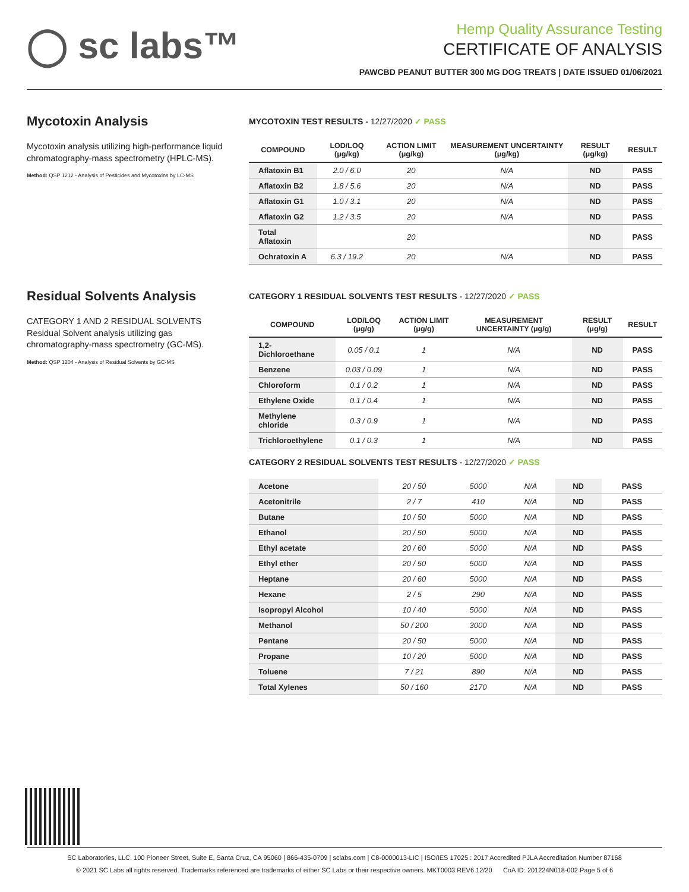◯ sc labs™
Hemp Quality Assurance Testing
CERTIFICATE OF ANALYSIS
PAWCBD PEANUT BUTTER 300 MG DOG TREATS | DATE ISSUED 01/06/2021
Mycotoxin Analysis
Mycotoxin analysis utilizing high-performance liquid chromatography-mass spectrometry (HPLC-MS).
Method: QSP 1212 - Analysis of Pesticides and Mycotoxins by LC-MS
MYCOTOXIN TEST RESULTS - 12/27/2020 ✓ PASS
| COMPOUND | LOD/LOQ (μg/kg) | ACTION LIMIT (μg/kg) | MEASUREMENT UNCERTAINTY (μg/kg) | RESULT (μg/kg) | RESULT |
| --- | --- | --- | --- | --- | --- |
| Aflatoxin B1 | 2.0 / 6.0 | 20 | N/A | ND | PASS |
| Aflatoxin B2 | 1.8 / 5.6 | 20 | N/A | ND | PASS |
| Aflatoxin G1 | 1.0 / 3.1 | 20 | N/A | ND | PASS |
| Aflatoxin G2 | 1.2 / 3.5 | 20 | N/A | ND | PASS |
| Total Aflatoxin | | 20 | | ND | PASS |
| Ochratoxin A | 6.3 / 19.2 | 20 | N/A | ND | PASS |
Residual Solvents Analysis
CATEGORY 1 AND 2 RESIDUAL SOLVENTS
Residual Solvent analysis utilizing gas chromatography-mass spectrometry (GC-MS).
Method: QSP 1204 - Analysis of Residual Solvents by GC-MS
CATEGORY 1 RESIDUAL SOLVENTS TEST RESULTS - 12/27/2020 ✓ PASS
| COMPOUND | LOD/LOQ (μg/g) | ACTION LIMIT (μg/g) | MEASUREMENT UNCERTAINTY (μg/g) | RESULT (μg/g) | RESULT |
| --- | --- | --- | --- | --- | --- |
| 1,2-Dichloroethane | 0.05 / 0.1 | 1 | N/A | ND | PASS |
| Benzene | 0.03 / 0.09 | 1 | N/A | ND | PASS |
| Chloroform | 0.1 / 0.2 | 1 | N/A | ND | PASS |
| Ethylene Oxide | 0.1 / 0.4 | 1 | N/A | ND | PASS |
| Methylene chloride | 0.3 / 0.9 | 1 | N/A | ND | PASS |
| Trichloroethylene | 0.1 / 0.3 | 1 | N/A | ND | PASS |
CATEGORY 2 RESIDUAL SOLVENTS TEST RESULTS - 12/27/2020 ✓ PASS
| Acetone | 20 / 50 | 5000 | N/A | ND | PASS |
| Acetonitrile | 2 / 7 | 410 | N/A | ND | PASS |
| Butane | 10 / 50 | 5000 | N/A | ND | PASS |
| Ethanol | 20 / 50 | 5000 | N/A | ND | PASS |
| Ethyl acetate | 20 / 60 | 5000 | N/A | ND | PASS |
| Ethyl ether | 20 / 50 | 5000 | N/A | ND | PASS |
| Heptane | 20 / 60 | 5000 | N/A | ND | PASS |
| Hexane | 2 / 5 | 290 | N/A | ND | PASS |
| Isopropyl Alcohol | 10 / 40 | 5000 | N/A | ND | PASS |
| Methanol | 50 / 200 | 3000 | N/A | ND | PASS |
| Pentane | 20 / 50 | 5000 | N/A | ND | PASS |
| Propane | 10 / 20 | 5000 | N/A | ND | PASS |
| Toluene | 7 / 21 | 890 | N/A | ND | PASS |
| Total Xylenes | 50 / 160 | 2170 | N/A | ND | PASS |
SC Laboratories, LLC. 100 Pioneer Street, Suite E, Santa Cruz, CA 95060 | 866-435-0709 | sclabs.com | C8-0000013-LIC | ISO/IES 17025 : 2017 Accredited PJLA Accreditation Number 87168
© 2021 SC Labs all rights reserved. Trademarks referenced are trademarks of either SC Labs or their respective owners. MKT0003 REV6 12/20 CoA ID: 201224N018-002 Page 5 of 6